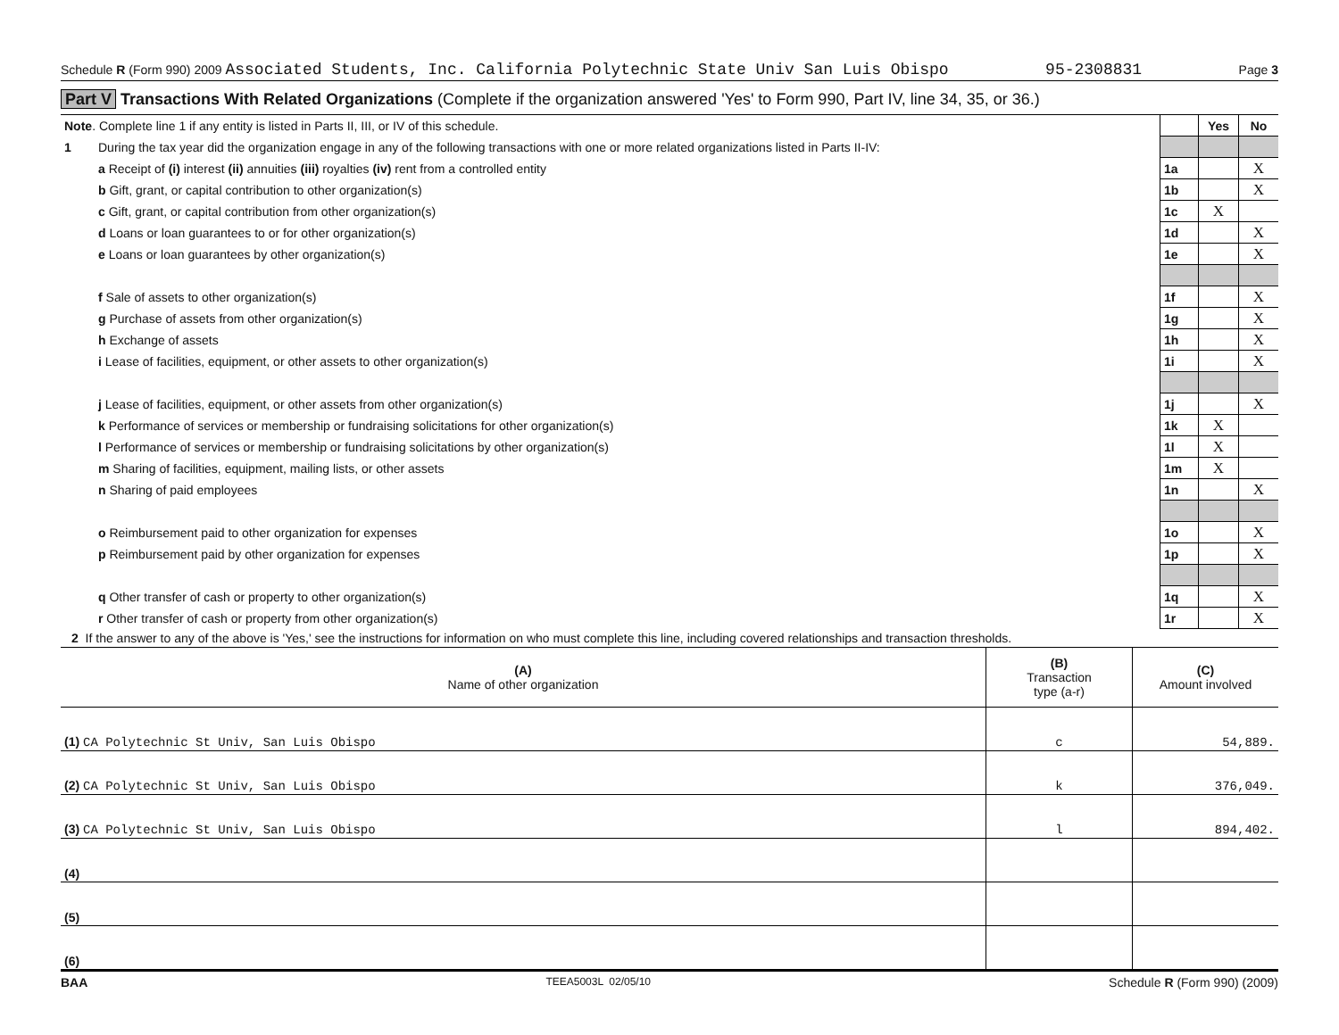Schedule R (Form 990) 2009 Associated Students, Inc. California Polytechnic State Univ San Luis Obispo 95-2308831 Page 3
Part V Transactions With Related Organizations (Complete if the organization answered 'Yes' to Form 990, Part IV, line 34, 35, or 36.)
| Note . Complete line 1 if any entity is listed in Parts II, III, or IV of this schedule. | | | Yes | No |
| 1 | During the tax year did the organization engage in any of the following transactions with one or more related organizations listed in Parts II-IV: | | | |
| | a Receipt of (i) interest (ii) annuities (iii) royalties (iv) rent from a controlled entity | 1a | | X |
| | b Gift, grant, or capital contribution to other organization(s) | 1b | | X |
| | c Gift, grant, or capital contribution from other organization(s) | 1c | X | |
| | d Loans or loan guarantees to or for other organization(s) | 1d | | X |
| | e Loans or loan guarantees by other organization(s) | 1e | | X |
| | f Sale of assets to other organization(s) | 1f | | X |
| | g Purchase of assets from other organization(s) | 1g | | X |
| | h Exchange of assets | 1h | | X |
| | i Lease of facilities, equipment, or other assets to other organization(s) | 1i | | X |
| | j Lease of facilities, equipment, or other assets from other organization(s) | 1j | | X |
| | k Performance of services or membership or fundraising solicitations for other organization(s) | 1k | X | |
| | l Performance of services or membership or fundraising solicitations by other organization(s) | 1l | X | |
| | m Sharing of facilities, equipment, mailing lists, or other assets | 1m | X | |
| | n Sharing of paid employees | 1n | | X |
| | o Reimbursement paid to other organization for expenses | 1o | | X |
| | p Reimbursement paid by other organization for expenses | 1p | | X |
| | q Other transfer of cash or property to other organization(s) | 1q | | X |
| | r Other transfer of cash or property from other organization(s) | 1r | | X |
2 If the answer to any of the above is 'Yes,' see the instructions for information on who must complete this line, including covered relationships and transaction thresholds.
| (A) Name of other organization | (B) Transaction type (a-r) | (C) Amount involved |
| (1) CA Polytechnic St Univ, San Luis Obispo | c | 54,889. |
| (2) CA Polytechnic St Univ, San Luis Obispo | k | 376,049. |
| (3) CA Polytechnic St Univ, San Luis Obispo | l | 894,402. |
| (4) | | |
| (5) | | |
| (6) | | |
BAA TEEA5003L 02/05/10 Schedule R (Form 990) (2009)